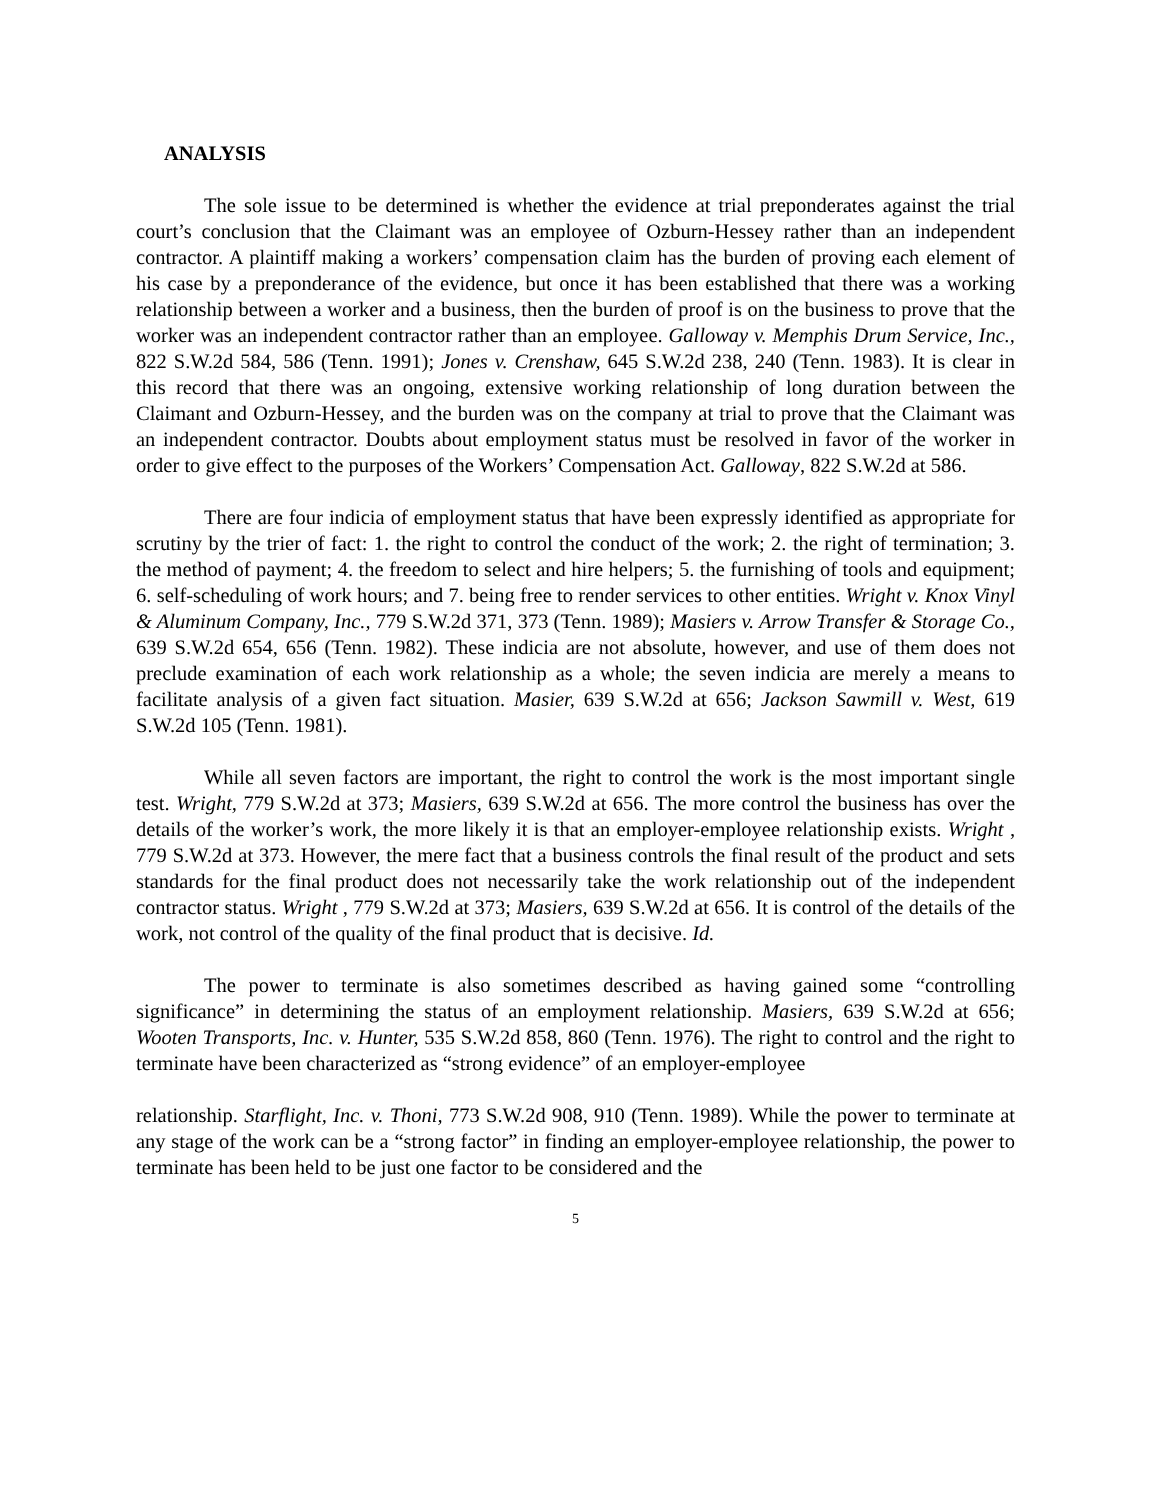ANALYSIS
The sole issue to be determined is whether the evidence at trial preponderates against the trial court’s conclusion that the Claimant was an employee of Ozburn-Hessey rather than an independent contractor. A plaintiff making a workers’ compensation claim has the burden of proving each element of his case by a preponderance of the evidence, but once it has been established that there was a working relationship between a worker and a business, then the burden of proof is on the business to prove that the worker was an independent contractor rather than an employee. Galloway v. Memphis Drum Service, Inc., 822 S.W.2d 584, 586 (Tenn. 1991); Jones v. Crenshaw, 645 S.W.2d 238, 240 (Tenn. 1983). It is clear in this record that there was an ongoing, extensive working relationship of long duration between the Claimant and Ozburn-Hessey, and the burden was on the company at trial to prove that the Claimant was an independent contractor. Doubts about employment status must be resolved in favor of the worker in order to give effect to the purposes of the Workers’ Compensation Act. Galloway, 822 S.W.2d at 586.
There are four indicia of employment status that have been expressly identified as appropriate for scrutiny by the trier of fact: 1. the right to control the conduct of the work; 2. the right of termination; 3. the method of payment; 4. the freedom to select and hire helpers; 5. the furnishing of tools and equipment; 6. self-scheduling of work hours; and 7. being free to render services to other entities. Wright v. Knox Vinyl & Aluminum Company, Inc., 779 S.W.2d 371, 373 (Tenn. 1989); Masiers v. Arrow Transfer & Storage Co., 639 S.W.2d 654, 656 (Tenn. 1982). These indicia are not absolute, however, and use of them does not preclude examination of each work relationship as a whole; the seven indicia are merely a means to facilitate analysis of a given fact situation. Masier, 639 S.W.2d at 656; Jackson Sawmill v. West, 619 S.W.2d 105 (Tenn. 1981).
While all seven factors are important, the right to control the work is the most important single test. Wright, 779 S.W.2d at 373; Masiers, 639 S.W.2d at 656. The more control the business has over the details of the worker’s work, the more likely it is that an employer-employee relationship exists. Wright , 779 S.W.2d at 373. However, the mere fact that a business controls the final result of the product and sets standards for the final product does not necessarily take the work relationship out of the independent contractor status. Wright , 779 S.W.2d at 373; Masiers, 639 S.W.2d at 656. It is control of the details of the work, not control of the quality of the final product that is decisive. Id.
The power to terminate is also sometimes described as having gained some “controlling significance” in determining the status of an employment relationship. Masiers, 639 S.W.2d at 656; Wooten Transports, Inc. v. Hunter, 535 S.W.2d 858, 860 (Tenn. 1976). The right to control and the right to terminate have been characterized as “strong evidence” of an employer-employee
relationship. Starflight, Inc. v. Thoni, 773 S.W.2d 908, 910 (Tenn. 1989). While the power to terminate at any stage of the work can be a “strong factor” in finding an employer-employee relationship, the power to terminate has been held to be just one factor to be considered and the
5